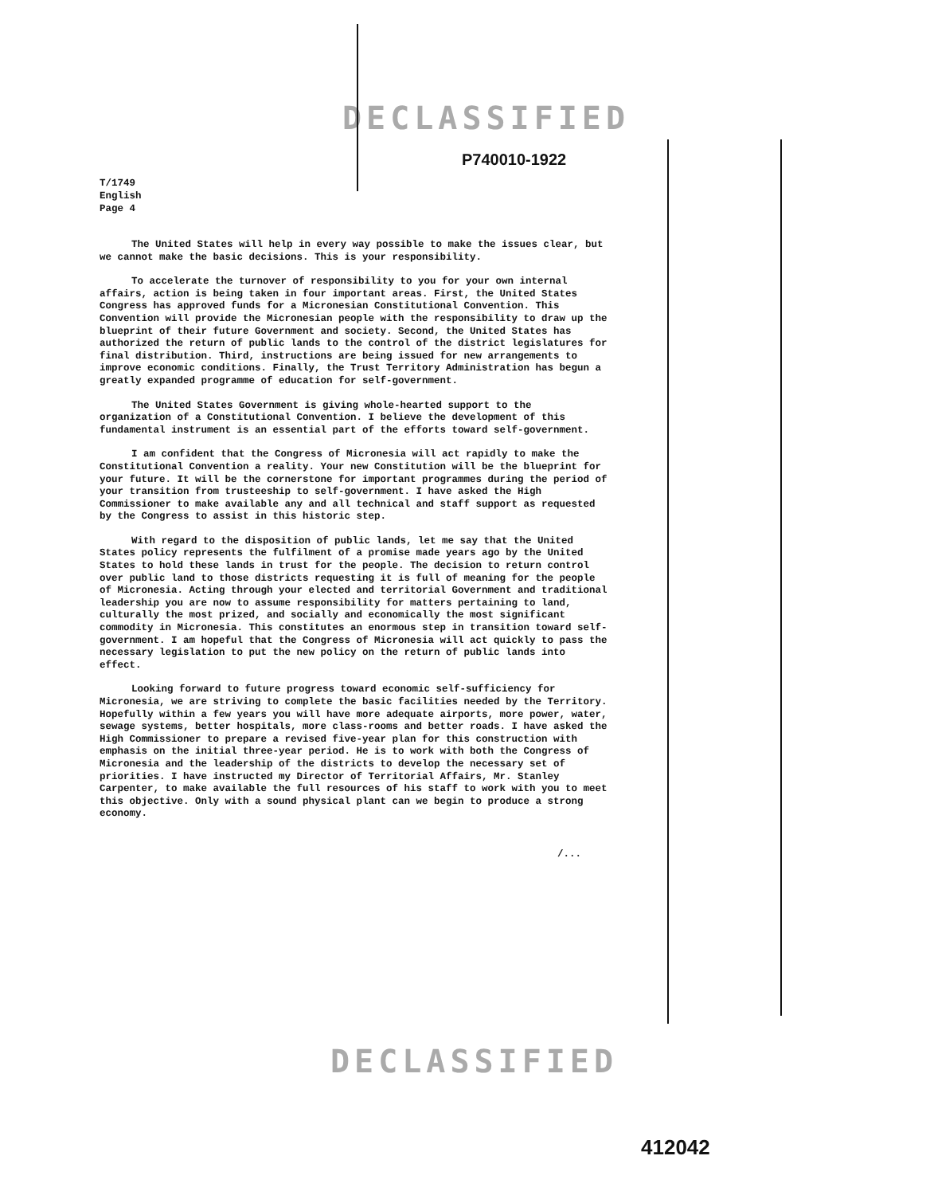DECLASSIFIED
P740010-1922
T/1749
English
Page 4
The United States will help in every way possible to make the issues clear, but we cannot make the basic decisions. This is your responsibility.
To accelerate the turnover of responsibility to you for your own internal affairs, action is being taken in four important areas. First, the United States Congress has approved funds for a Micronesian Constitutional Convention. This Convention will provide the Micronesian people with the responsibility to draw up the blueprint of their future Government and society. Second, the United States has authorized the return of public lands to the control of the district legislatures for final distribution. Third, instructions are being issued for new arrangements to improve economic conditions. Finally, the Trust Territory Administration has begun a greatly expanded programme of education for self-government.
The United States Government is giving whole-hearted support to the organization of a Constitutional Convention. I believe the development of this fundamental instrument is an essential part of the efforts toward self-government.
I am confident that the Congress of Micronesia will act rapidly to make the Constitutional Convention a reality. Your new Constitution will be the blueprint for your future. It will be the cornerstone for important programmes during the period of your transition from trusteeship to self-government. I have asked the High Commissioner to make available any and all technical and staff support as requested by the Congress to assist in this historic step.
With regard to the disposition of public lands, let me say that the United States policy represents the fulfilment of a promise made years ago by the United States to hold these lands in trust for the people. The decision to return control over public land to those districts requesting it is full of meaning for the people of Micronesia. Acting through your elected and territorial Government and traditional leadership you are now to assume responsibility for matters pertaining to land, culturally the most prized, and socially and economically the most significant commodity in Micronesia. This constitutes an enormous step in transition toward self-government. I am hopeful that the Congress of Micronesia will act quickly to pass the necessary legislation to put the new policy on the return of public lands into effect.
Looking forward to future progress toward economic self-sufficiency for Micronesia, we are striving to complete the basic facilities needed by the Territory. Hopefully within a few years you will have more adequate airports, more power, water, sewage systems, better hospitals, more class-rooms and better roads. I have asked the High Commissioner to prepare a revised five-year plan for this construction with emphasis on the initial three-year period. He is to work with both the Congress of Micronesia and the leadership of the districts to develop the necessary set of priorities. I have instructed my Director of Territorial Affairs, Mr. Stanley Carpenter, to make available the full resources of his staff to work with you to meet this objective. Only with a sound physical plant can we begin to produce a strong economy.
/...
DECLASSIFIED
412042